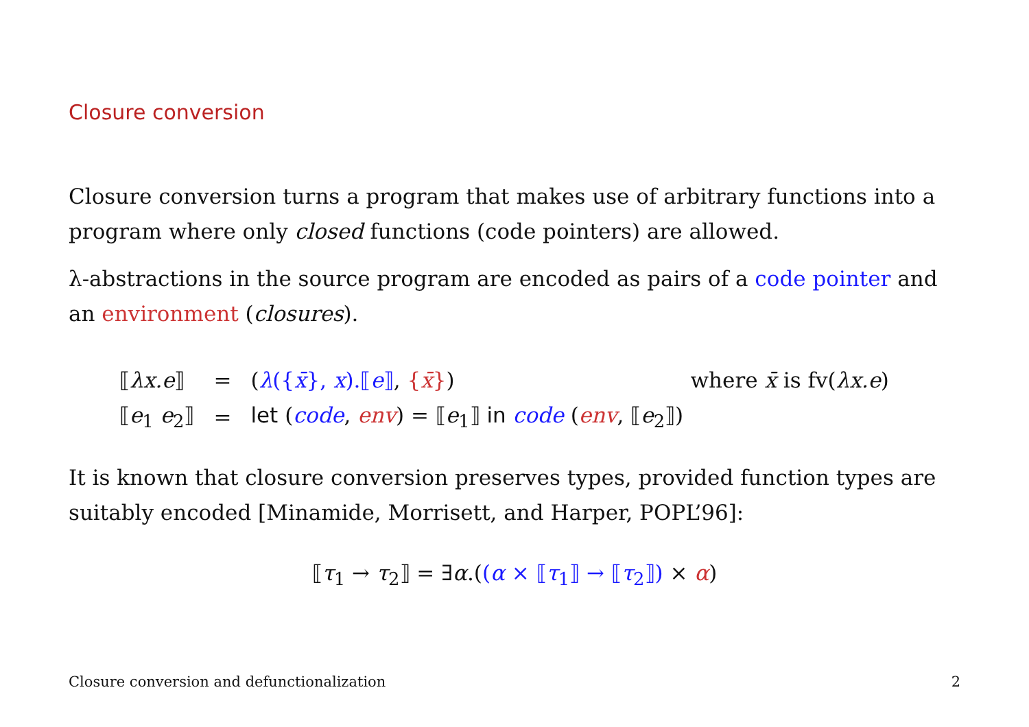Closure conversion
Closure conversion turns a program that makes use of arbitrary functions into a program where only closed functions (code pointers) are allowed.
λ-abstractions in the source program are encoded as pairs of a code pointer and an environment (closures).
| ⟦ λx.e ⟧ | = | ( λ ({ x̄ }, x ).⟦ e ⟧ , { x̄ } ) | where x̄ is fv( λx.e ) |
| ⟦ e<sub>1</sub> e<sub>2</sub>⟧ | = | let ( code , env ) = ⟦ e<sub>1</sub>⟧ in code ( env , ⟦ e<sub>2</sub>⟧) | |
It is known that closure conversion preserves types, provided function types are suitably encoded [Minamide, Morrisett, and Harper, POPL’96]:
⟦τ<sub>1</sub> → τ<sub>2</sub>⟧ = ∃α.((α × ⟦τ<sub>1</sub>⟧ → ⟦τ<sub>2</sub>⟧) × α)
Closure conversion and defunctionalization 2